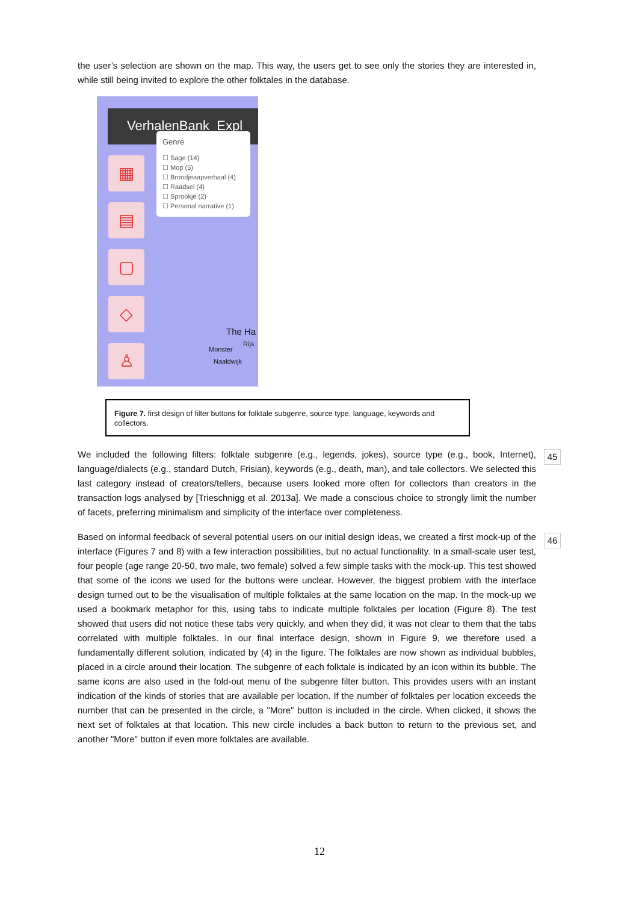the user’s selection are shown on the map. This way, the users get to see only the stories they are interested in, while still being invited to explore the other folktales in the database.
VerhalenBank Expl
▦
▤
▢
◇
♙
Genre
☐ Sage (14)
☐ Mop (5)
☐ Broodjeaapverhaal (4)
☐ Raadsel (4)
☐ Sprookje (2)
☐ Personal narrative (1)
The Ha
Monster
Rijs
Naaldwijk
Figure 7. first design of filter buttons for folktale subgenre, source type, language, keywords and collectors.
45
We included the following filters: folktale subgenre (e.g., legends, jokes), source type (e.g., book, Internet), language/dialects (e.g., standard Dutch, Frisian), keywords (e.g., death, man), and tale collectors. We selected this last category instead of creators/tellers, because users looked more often for collectors than creators in the transaction logs analysed by [Trieschnigg et al. 2013a]. We made a conscious choice to strongly limit the number of facets, preferring minimalism and simplicity of the interface over completeness.
46
Based on informal feedback of several potential users on our initial design ideas, we created a first mock-up of the interface (Figures 7 and 8) with a few interaction possibilities, but no actual functionality. In a small-scale user test, four people (age range 20-50, two male, two female) solved a few simple tasks with the mock-up. This test showed that some of the icons we used for the buttons were unclear. However, the biggest problem with the interface design turned out to be the visualisation of multiple folktales at the same location on the map. In the mock-up we used a bookmark metaphor for this, using tabs to indicate multiple folktales per location (Figure 8). The test showed that users did not notice these tabs very quickly, and when they did, it was not clear to them that the tabs correlated with multiple folktales. In our final interface design, shown in Figure 9, we therefore used a fundamentally different solution, indicated by (4) in the figure. The folktales are now shown as individual bubbles, placed in a circle around their location. The subgenre of each folktale is indicated by an icon within its bubble. The same icons are also used in the fold-out menu of the subgenre filter button. This provides users with an instant indication of the kinds of stories that are available per location. If the number of folktales per location exceeds the number that can be presented in the circle, a "More" button is included in the circle. When clicked, it shows the next set of folktales at that location. This new circle includes a back button to return to the previous set, and another "More" button if even more folktales are available.
12